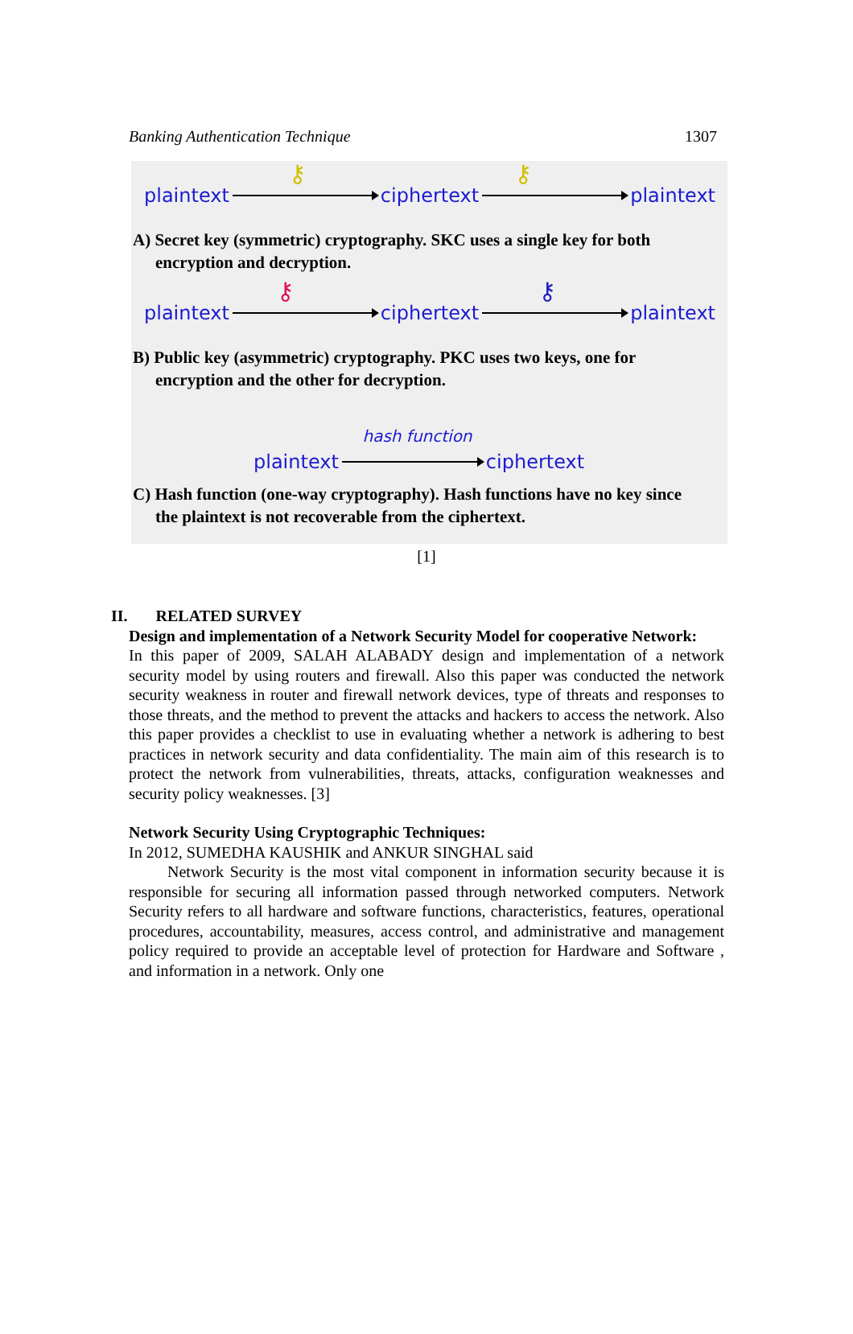Banking Authentication Technique 1307
plaintext
⚷
ciphertext
⚷
plaintext
A) Secret key (symmetric) cryptography. SKC uses a single key for both encryption and decryption.
plaintext
⚷
ciphertext
⚷
plaintext
B) Public key (asymmetric) cryptography. PKC uses two keys, one for encryption and the other for decryption.
hash function
plaintext
ciphertext
C) Hash function (one-way cryptography). Hash functions have no key since the plaintext is not recoverable from the ciphertext.
[1]
II. RELATED SURVEY
Design and implementation of a Network Security Model for cooperative Network:
In this paper of 2009, SALAH ALABADY design and implementation of a network security model by using routers and firewall. Also this paper was conducted the network security weakness in router and firewall network devices, type of threats and responses to those threats, and the method to prevent the attacks and hackers to access the network. Also this paper provides a checklist to use in evaluating whether a network is adhering to best practices in network security and data confidentiality. The main aim of this research is to protect the network from vulnerabilities, threats, attacks, configuration weaknesses and security policy weaknesses. [3]
Network Security Using Cryptographic Techniques:
In 2012, SUMEDHA KAUSHIK and ANKUR SINGHAL said
Network Security is the most vital component in information security because it is responsible for securing all information passed through networked computers. Network Security refers to all hardware and software functions, characteristics, features, operational procedures, accountability, measures, access control, and administrative and management policy required to provide an acceptable level of protection for Hardware and Software , and information in a network. Only one